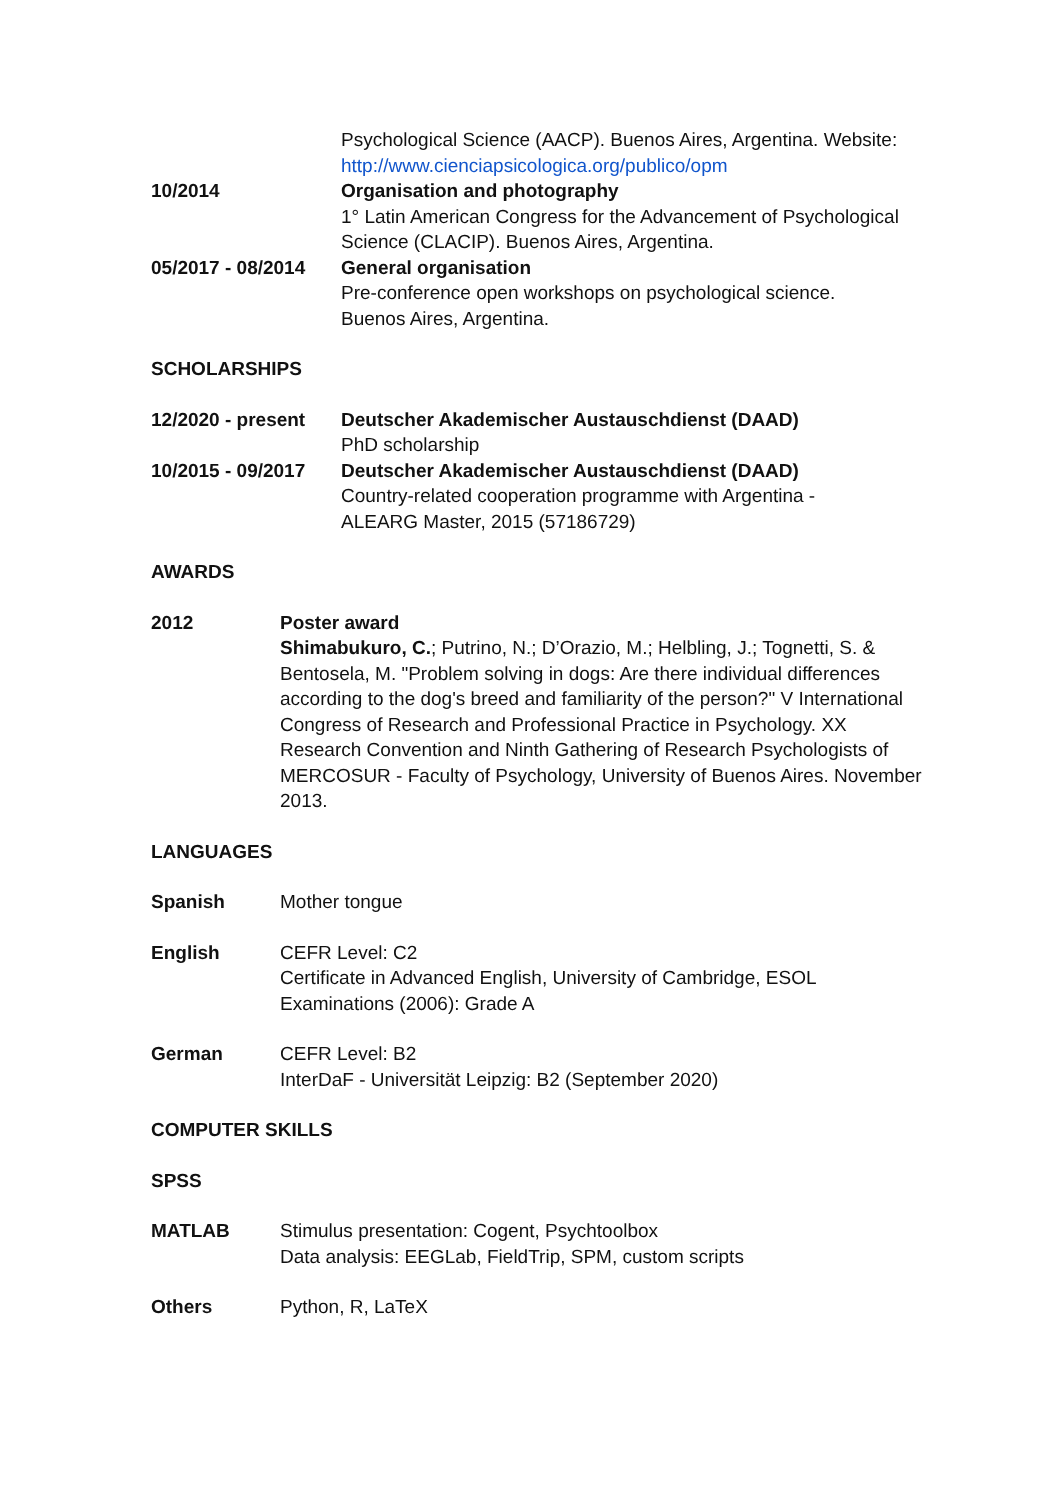Psychological Science (AACP). Buenos Aires, Argentina. Website:
http://www.cienciapsicologica.org/publico/opm
10/2014 Organisation and photography
1° Latin American Congress for the Advancement of Psychological Science (CLACIP). Buenos Aires, Argentina.
05/2017 - 08/2014
General organisation
Pre-conference open workshops on psychological science.
Buenos Aires, Argentina.
SCHOLARSHIPS
12/2020 - present
Deutscher Akademischer Austauschdienst (DAAD)
PhD scholarship
10/2015 - 09/2017
Deutscher Akademischer Austauschdienst (DAAD)
Country-related cooperation programme with Argentina -
ALEARG Master, 2015 (57186729)
AWARDS
2012 Poster award
Shimabukuro, C.; Putrino, N.; D’Orazio, M.; Helbling, J.; Tognetti, S. & Bentosela, M. "Problem solving in dogs: Are there individual differences according to the dog's breed and familiarity of the person?" V International Congress of Research and Professional Practice in Psychology. XX Research Convention and Ninth Gathering of Research Psychologists of MERCOSUR - Faculty of Psychology, University of Buenos Aires. November 2013.
LANGUAGES
Spanish Mother tongue
English CEFR Level: C2
Certificate in Advanced English, University of Cambridge, ESOL Examinations (2006): Grade A
German CEFR Level: B2
InterDaF - Universität Leipzig: B2 (September 2020)
COMPUTER SKILLS
SPSS
MATLAB Stimulus presentation: Cogent, Psychtoolbox
Data analysis: EEGLab, FieldTrip, SPM, custom scripts
Others Python, R, LaTeX